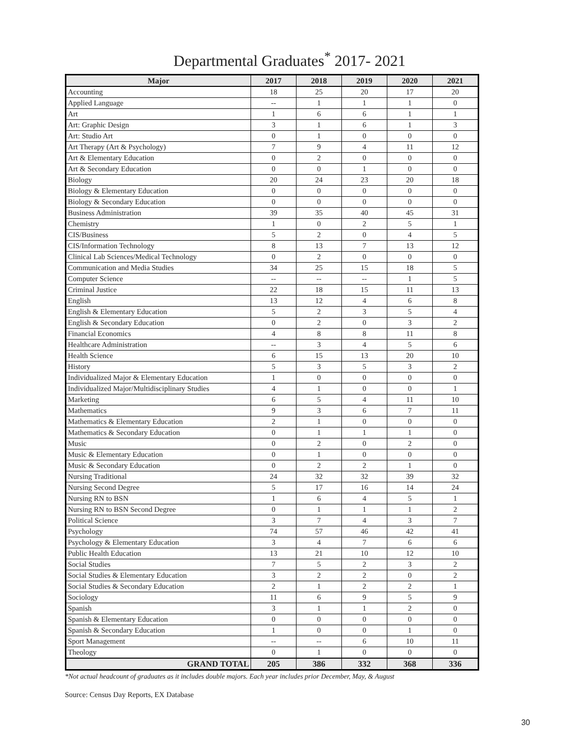Departmental Graduates<sup>*</sup> 2017- 2021
| Major | 2017 | 2018 | 2019 | 2020 | 2021 |
| --- | --- | --- | --- | --- | --- |
| Accounting | 18 | 25 | 20 | 17 | 20 |
| Applied Language | -- | 1 | 1 | 1 | 0 |
| Art | 1 | 6 | 6 | 1 | 1 |
| Art: Graphic Design | 3 | 1 | 6 | 1 | 3 |
| Art: Studio Art | 0 | 1 | 0 | 0 | 0 |
| Art Therapy (Art & Psychology) | 7 | 9 | 4 | 11 | 12 |
| Art & Elementary Education | 0 | 2 | 0 | 0 | 0 |
| Art & Secondary Education | 0 | 0 | 1 | 0 | 0 |
| Biology | 20 | 24 | 23 | 20 | 18 |
| Biology & Elementary Education | 0 | 0 | 0 | 0 | 0 |
| Biology & Secondary Education | 0 | 0 | 0 | 0 | 0 |
| Business Administration | 39 | 35 | 40 | 45 | 31 |
| Chemistry | 1 | 0 | 2 | 5 | 1 |
| CIS/Business | 5 | 2 | 0 | 4 | 5 |
| CIS/Information Technology | 8 | 13 | 7 | 13 | 12 |
| Clinical Lab Sciences/Medical Technology | 0 | 2 | 0 | 0 | 0 |
| Communication and Media Studies | 34 | 25 | 15 | 18 | 5 |
| Computer Science | -- | -- | -- | 1 | 5 |
| Criminal Justice | 22 | 18 | 15 | 11 | 13 |
| English | 13 | 12 | 4 | 6 | 8 |
| English & Elementary Education | 5 | 2 | 3 | 5 | 4 |
| English & Secondary Education | 0 | 2 | 0 | 3 | 2 |
| Financial Economics | 4 | 8 | 8 | 11 | 8 |
| Healthcare Administration | -- | 3 | 4 | 5 | 6 |
| Health Science | 6 | 15 | 13 | 20 | 10 |
| History | 5 | 3 | 5 | 3 | 2 |
| Individualized Major & Elementary Education | 1 | 0 | 0 | 0 | 0 |
| Individualized Major/Multidisciplinary Studies | 4 | 1 | 0 | 0 | 1 |
| Marketing | 6 | 5 | 4 | 11 | 10 |
| Mathematics | 9 | 3 | 6 | 7 | 11 |
| Mathematics & Elementary Education | 2 | 1 | 0 | 0 | 0 |
| Mathematics & Secondary Education | 0 | 1 | 1 | 1 | 0 |
| Music | 0 | 2 | 0 | 2 | 0 |
| Music & Elementary Education | 0 | 1 | 0 | 0 | 0 |
| Music & Secondary Education | 0 | 2 | 2 | 1 | 0 |
| Nursing Traditional | 24 | 32 | 32 | 39 | 32 |
| Nursing Second Degree | 5 | 17 | 16 | 14 | 24 |
| Nursing RN to BSN | 1 | 6 | 4 | 5 | 1 |
| Nursing RN to BSN Second Degree | 0 | 1 | 1 | 1 | 2 |
| Political Science | 3 | 7 | 4 | 3 | 7 |
| Psychology | 74 | 57 | 46 | 42 | 41 |
| Psychology & Elementary Education | 3 | 4 | 7 | 6 | 6 |
| Public Health Education | 13 | 21 | 10 | 12 | 10 |
| Social Studies | 7 | 5 | 2 | 3 | 2 |
| Social Studies & Elementary Education | 3 | 2 | 2 | 0 | 2 |
| Social Studies & Secondary Education | 2 | 1 | 2 | 2 | 1 |
| Sociology | 11 | 6 | 9 | 5 | 9 |
| Spanish | 3 | 1 | 1 | 2 | 0 |
| Spanish & Elementary Education | 0 | 0 | 0 | 0 | 0 |
| Spanish & Secondary Education | 1 | 0 | 0 | 1 | 0 |
| Sport Management | -- | -- | 6 | 10 | 11 |
| Theology | 0 | 1 | 0 | 0 | 0 |
| GRAND TOTAL | 205 | 386 | 332 | 368 | 336 |
*Not actual headcount of graduates as it includes double majors. Each year includes prior December, May, & August
Source: Census Day Reports, EX Database
30